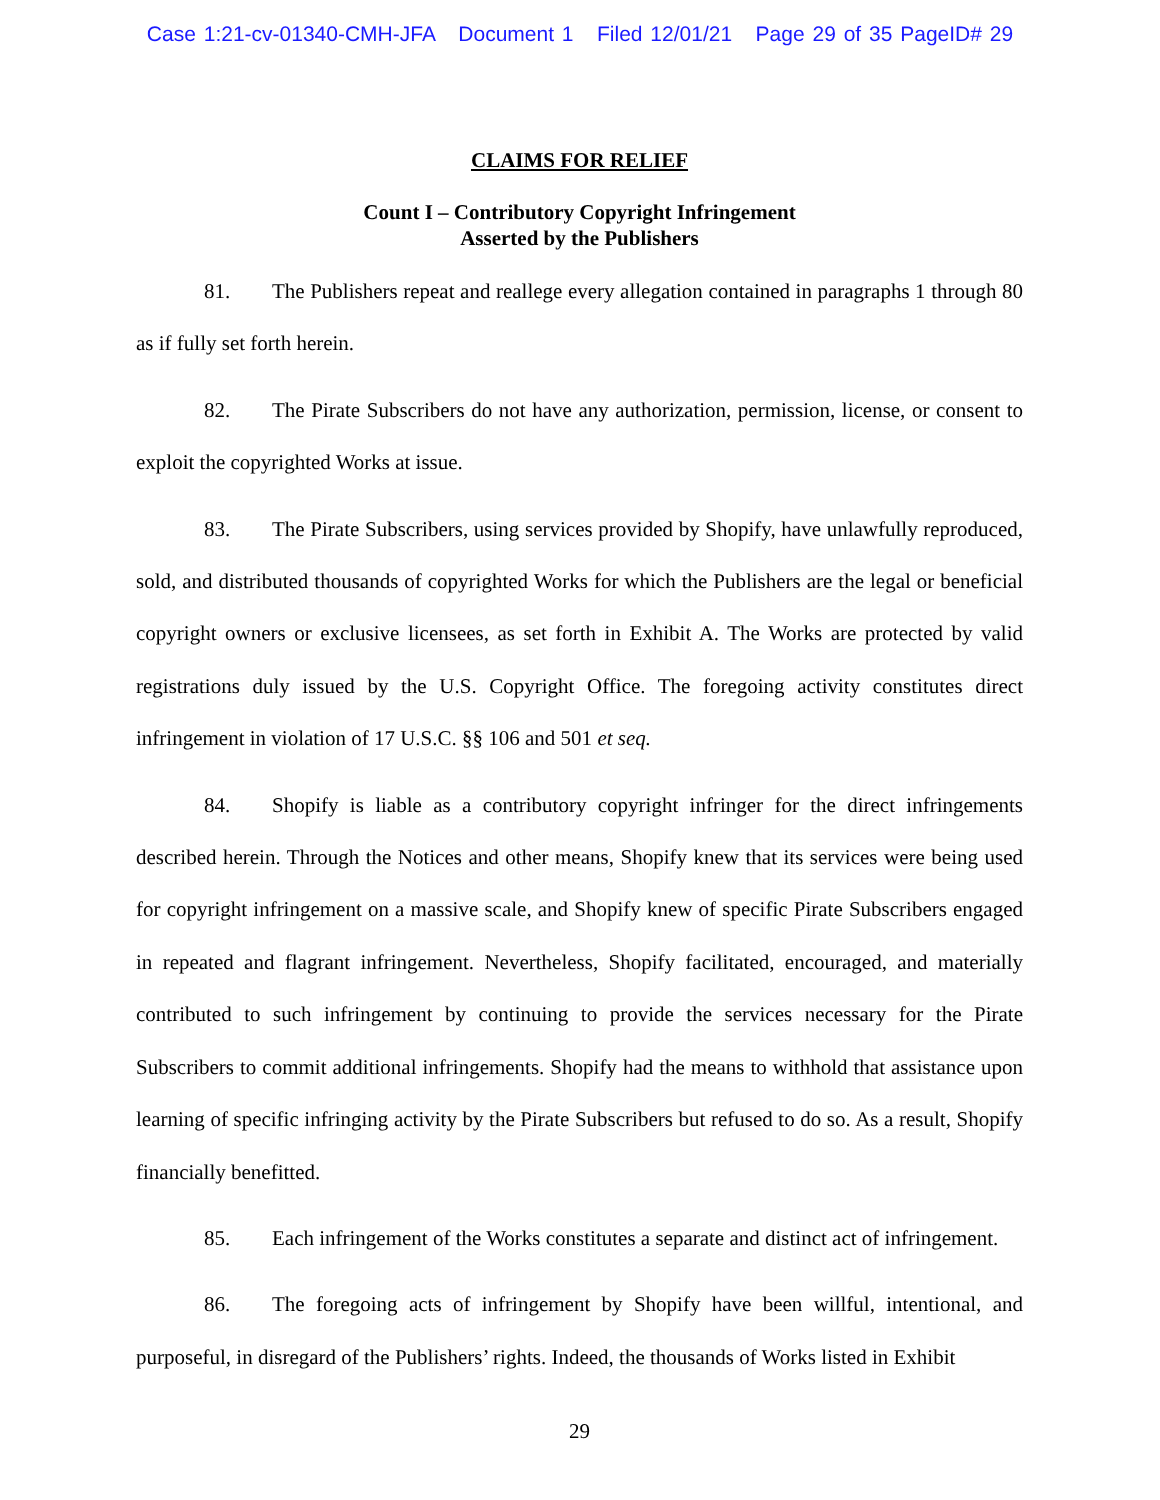Case 1:21-cv-01340-CMH-JFA Document 1 Filed 12/01/21 Page 29 of 35 PageID# 29
CLAIMS FOR RELIEF
Count I – Contributory Copyright Infringement
Asserted by the Publishers
81. The Publishers repeat and reallege every allegation contained in paragraphs 1 through 80 as if fully set forth herein.
82. The Pirate Subscribers do not have any authorization, permission, license, or consent to exploit the copyrighted Works at issue.
83. The Pirate Subscribers, using services provided by Shopify, have unlawfully reproduced, sold, and distributed thousands of copyrighted Works for which the Publishers are the legal or beneficial copyright owners or exclusive licensees, as set forth in Exhibit A. The Works are protected by valid registrations duly issued by the U.S. Copyright Office. The foregoing activity constitutes direct infringement in violation of 17 U.S.C. §§ 106 and 501 et seq.
84. Shopify is liable as a contributory copyright infringer for the direct infringements described herein. Through the Notices and other means, Shopify knew that its services were being used for copyright infringement on a massive scale, and Shopify knew of specific Pirate Subscribers engaged in repeated and flagrant infringement. Nevertheless, Shopify facilitated, encouraged, and materially contributed to such infringement by continuing to provide the services necessary for the Pirate Subscribers to commit additional infringements. Shopify had the means to withhold that assistance upon learning of specific infringing activity by the Pirate Subscribers but refused to do so. As a result, Shopify financially benefitted.
85. Each infringement of the Works constitutes a separate and distinct act of infringement.
86. The foregoing acts of infringement by Shopify have been willful, intentional, and purposeful, in disregard of the Publishers’ rights. Indeed, the thousands of Works listed in Exhibit
29